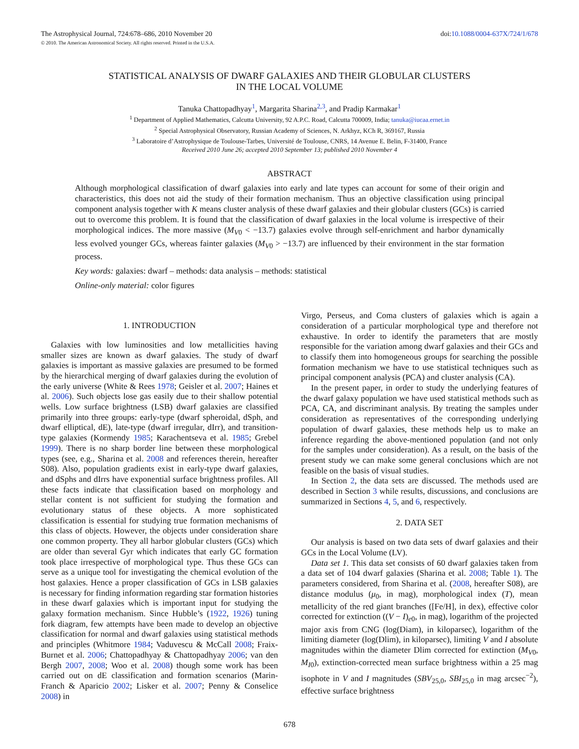The Astrophysical Journal, 724:678–686, 2010 November 20
© 2010. The American Astronomical Society. All rights reserved. Printed in the U.S.A.
doi:10.1088/0004-637X/724/1/678
STATISTICAL ANALYSIS OF DWARF GALAXIES AND THEIR GLOBULAR CLUSTERS
IN THE LOCAL VOLUME
Tanuka Chattopadhyay<sup>1</sup>, Margarita Sharina<sup>2,3</sup>, and Pradip Karmakar<sup>1</sup>
<sup>1</sup> Department of Applied Mathematics, Calcutta University, 92 A.P.C. Road, Calcutta 700009, India; tanuka@iucaa.ernet.in
<sup>2</sup> Special Astrophysical Observatory, Russian Academy of Sciences, N. Arkhyz, KCh R, 369167, Russia
<sup>3</sup> Laboratoire d’Astrophysique de Toulouse-Tarbes, Université de Toulouse, CNRS, 14 Avenue E. Belin, F-31400, France
Received 2010 June 26; accepted 2010 September 13; published 2010 November 4
ABSTRACT
Although morphological classification of dwarf galaxies into early and late types can account for some of their origin and characteristics, this does not aid the study of their formation mechanism. Thus an objective classification using principal component analysis together with K means cluster analysis of these dwarf galaxies and their globular clusters (GCs) is carried out to overcome this problem. It is found that the classification of dwarf galaxies in the local volume is irrespective of their morphological indices. The more massive (M<sub>V0</sub> < −13.7) galaxies evolve through self-enrichment and harbor dynamically less evolved younger GCs, whereas fainter galaxies (M<sub>V0</sub> > −13.7) are influenced by their environment in the star formation process.
Key words: galaxies: dwarf – methods: data analysis – methods: statistical
Online-only material: color figures
1. INTRODUCTION
Galaxies with low luminosities and low metallicities having smaller sizes are known as dwarf galaxies. The study of dwarf galaxies is important as massive galaxies are presumed to be formed by the hierarchical merging of dwarf galaxies during the evolution of the early universe (White & Rees 1978; Geisler et al. 2007; Haines et al. 2006). Such objects lose gas easily due to their shallow potential wells. Low surface brightness (LSB) dwarf galaxies are classified primarily into three groups: early-type (dwarf spheroidal, dSph, and dwarf elliptical, dE), late-type (dwarf irregular, dIrr), and transition-type galaxies (Kormendy 1985; Karachentseva et al. 1985; Grebel 1999). There is no sharp border line between these morphological types (see, e.g., Sharina et al. 2008 and references therein, hereafter S08). Also, population gradients exist in early-type dwarf galaxies, and dSphs and dIrrs have exponential surface brightness profiles. All these facts indicate that classification based on morphology and stellar content is not sufficient for studying the formation and evolutionary status of these objects. A more sophisticated classification is essential for studying true formation mechanisms of this class of objects. However, the objects under consideration share one common property. They all harbor globular clusters (GCs) which are older than several Gyr which indicates that early GC formation took place irrespective of morphological type. Thus these GCs can serve as a unique tool for investigating the chemical evolution of the host galaxies. Hence a proper classification of GCs in LSB galaxies is necessary for finding information regarding star formation histories in these dwarf galaxies which is important input for studying the galaxy formation mechanism. Since Hubble’s (1922, 1926) tuning fork diagram, few attempts have been made to develop an objective classification for normal and dwarf galaxies using statistical methods and principles (Whitmore 1984; Vaduvescu & McCall 2008; Fraix-Burnet et al. 2006; Chattopadhyay & Chattopadhyay 2006; van den Bergh 2007, 2008; Woo et al. 2008) though some work has been carried out on dE classification and formation scenarios (Marin-Franch & Aparicio 2002; Lisker et al. 2007; Penny & Conselice 2008) in
Virgo, Perseus, and Coma clusters of galaxies which is again a consideration of a particular morphological type and therefore not exhaustive. In order to identify the parameters that are mostly responsible for the variation among dwarf galaxies and their GCs and to classify them into homogeneous groups for searching the possible formation mechanism we have to use statistical techniques such as principal component analysis (PCA) and cluster analysis (CA).
In the present paper, in order to study the underlying features of the dwarf galaxy population we have used statistical methods such as PCA, CA, and discriminant analysis. By treating the samples under consideration as representatives of the corresponding underlying population of dwarf galaxies, these methods help us to make an inference regarding the above-mentioned population (and not only for the samples under consideration). As a result, on the basis of the present study we can make some general conclusions which are not feasible on the basis of visual studies.
In Section 2, the data sets are discussed. The methods used are described in Section 3 while results, discussions, and conclusions are summarized in Sections 4, 5, and 6, respectively.
2. DATA SET
Our analysis is based on two data sets of dwarf galaxies and their GCs in the Local Volume (LV).
Data set 1. This data set consists of 60 dwarf galaxies taken from a data set of 104 dwarf galaxies (Sharina et al. 2008; Table 1). The parameters considered, from Sharina et al. (2008, hereafter S08), are distance modulus (μ<sub>0</sub>, in mag), morphological index (T), mean metallicity of the red giant branches ([Fe/H], in dex), effective color corrected for extinction ((V − I)<sub>e0</sub>, in mag), logarithm of the projected major axis from CNG (log(Diam), in kiloparsec), logarithm of the limiting diameter (log(Dlim), in kiloparsec), limiting V and I absolute magnitudes within the diameter Dlim corrected for extinction (M<sub>V0</sub>, M<sub>I0</sub>), extinction-corrected mean surface brightness within a 25 mag isophote in V and I magnitudes (SBV<sub>25,0</sub>, SBI<sub>25,0</sub> in mag arcsec<sup>−2</sup>), effective surface brightness
678